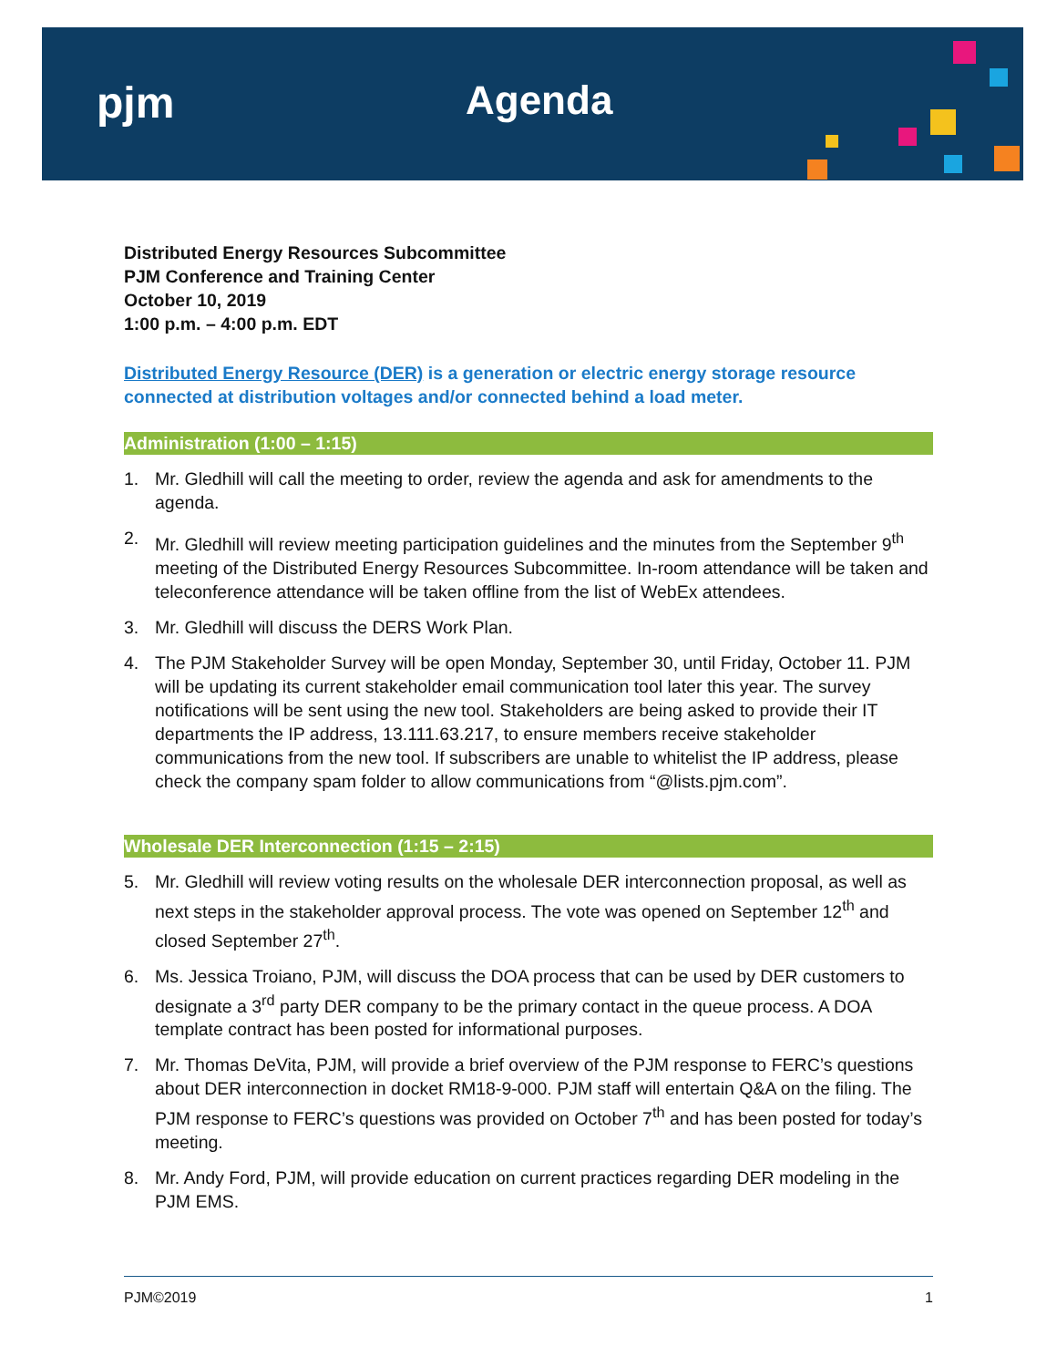pjm Agenda
Distributed Energy Resources Subcommittee
PJM Conference and Training Center
October 10, 2019
1:00 p.m. – 4:00 p.m. EDT
Distributed Energy Resource (DER) is a generation or electric energy storage resource connected at distribution voltages and/or connected behind a load meter.
Administration (1:00 – 1:15)
1. Mr. Gledhill will call the meeting to order, review the agenda and ask for amendments to the agenda.
2. Mr. Gledhill will review meeting participation guidelines and the minutes from the September 9<sup>th</sup> meeting of the Distributed Energy Resources Subcommittee. In-room attendance will be taken and teleconference attendance will be taken offline from the list of WebEx attendees.
3. Mr. Gledhill will discuss the DERS Work Plan.
4. The PJM Stakeholder Survey will be open Monday, September 30, until Friday, October 11. PJM will be updating its current stakeholder email communication tool later this year. The survey notifications will be sent using the new tool. Stakeholders are being asked to provide their IT departments the IP address, 13.111.63.217, to ensure members receive stakeholder communications from the new tool. If subscribers are unable to whitelist the IP address, please check the company spam folder to allow communications from “@lists.pjm.com”.
Wholesale DER Interconnection (1:15 – 2:15)
5. Mr. Gledhill will review voting results on the wholesale DER interconnection proposal, as well as next steps in the stakeholder approval process. The vote was opened on September 12<sup>th</sup> and closed September 27<sup>th</sup>.
6. Ms. Jessica Troiano, PJM, will discuss the DOA process that can be used by DER customers to designate a 3<sup>rd</sup> party DER company to be the primary contact in the queue process. A DOA template contract has been posted for informational purposes.
7. Mr. Thomas DeVita, PJM, will provide a brief overview of the PJM response to FERC’s questions about DER interconnection in docket RM18-9-000. PJM staff will entertain Q&A on the filing. The PJM response to FERC’s questions was provided on October 7<sup>th</sup> and has been posted for today’s meeting.
8. Mr. Andy Ford, PJM, will provide education on current practices regarding DER modeling in the PJM EMS.
PJM©2019 1